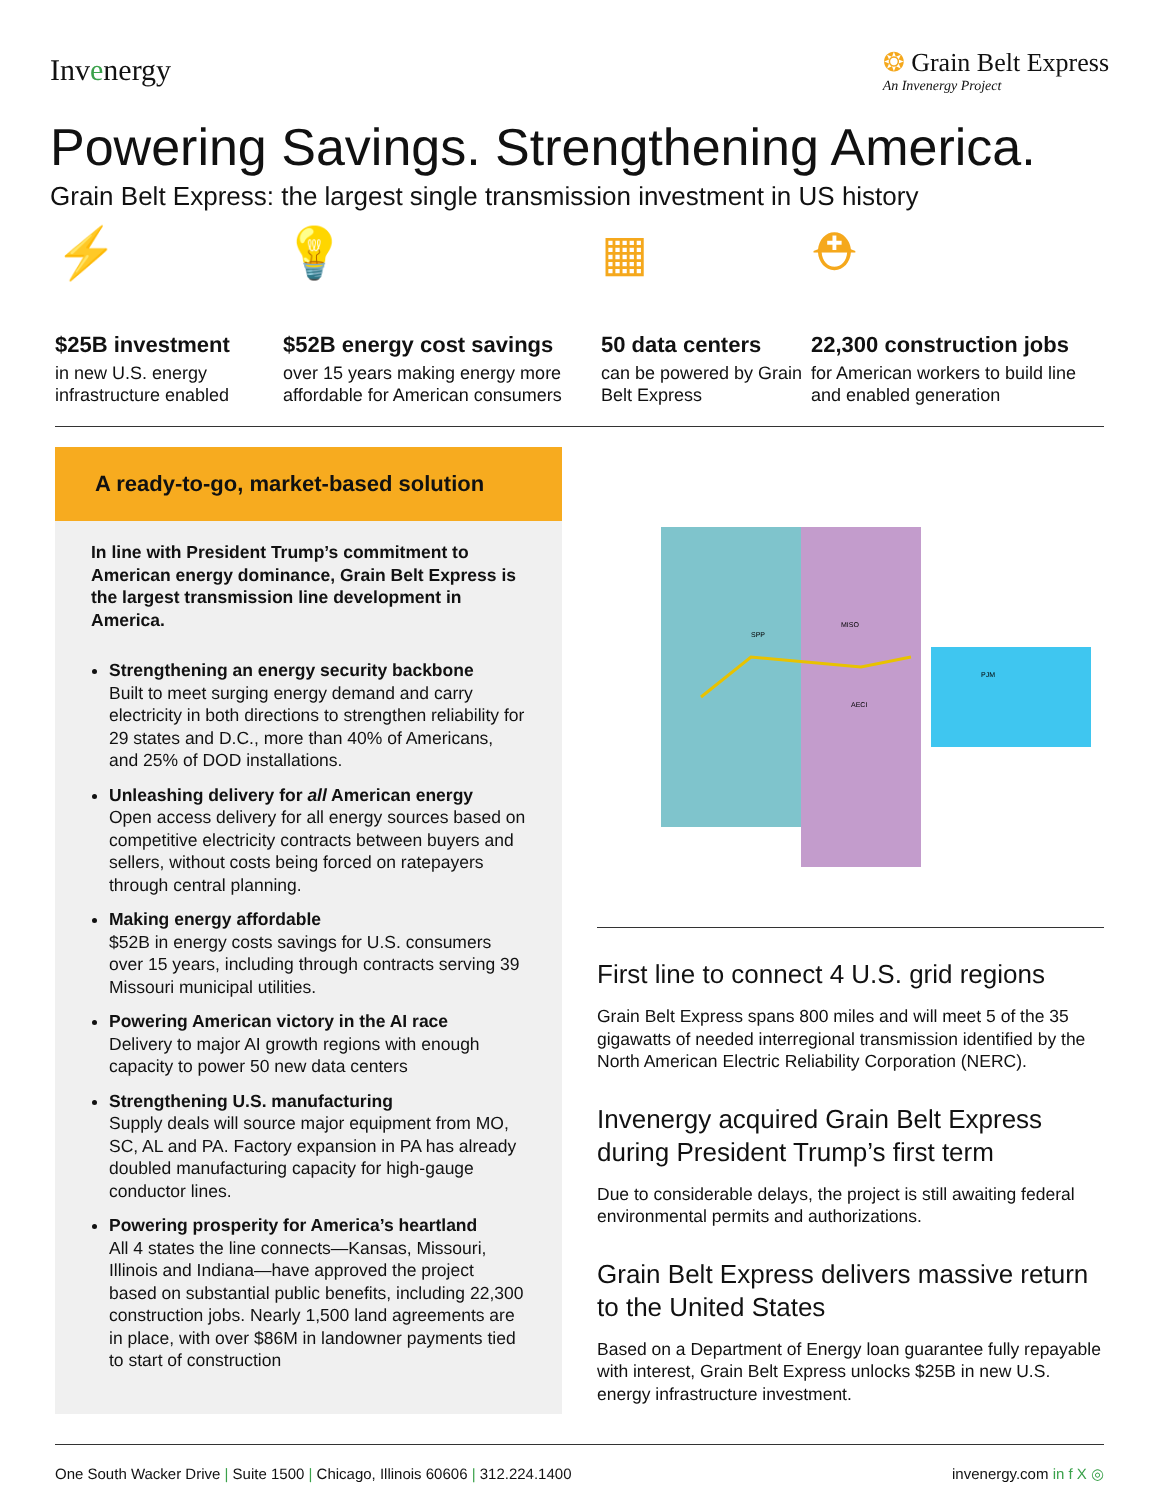Invenergy
❂ Grain Belt Express
An Invenergy Project
Powering Savings. Strengthening America.
Grain Belt Express: the largest single transmission investment in US history
⚡
$25B investment
in new U.S. energy infrastructure enabled
💡
$52B energy cost savings
over 15 years making energy more affordable for American consumers
▦
50 data centers
can be powered by Grain Belt Express
⛑
22,300 construction jobs
for American workers to build line and enabled generation
A ready-to-go, market-based solution
In line with President Trump’s commitment to American energy dominance, Grain Belt Express is the largest transmission line development in America.
Strengthening an energy security backbone
Built to meet surging energy demand and carry electricity in both directions to strengthen reliability for 29 states and D.C., more than 40% of Americans, and 25% of DOD installations.
Unleashing delivery for all American energy
Open access delivery for all energy sources based on competitive electricity contracts between buyers and sellers, without costs being forced on ratepayers through central planning.
Making energy affordable
$52B in energy costs savings for U.S. consumers over 15 years, including through contracts serving 39 Missouri municipal utilities.
Powering American victory in the AI race
Delivery to major AI growth regions with enough capacity to power 50 new data centers
Strengthening U.S. manufacturing
Supply deals will source major equipment from MO, SC, AL and PA. Factory expansion in PA has already doubled manufacturing capacity for high-gauge conductor lines.
Powering prosperity for America’s heartland
All 4 states the line connects—Kansas, Missouri, Illinois and Indiana—have approved the project based on substantial public benefits, including 22,300 construction jobs. Nearly 1,500 land agreements are in place, with over $86M in landowner payments tied to start of construction
SPP
MISO
PJM
AECI
First line to connect 4 U.S. grid regions
Grain Belt Express spans 800 miles and will meet 5 of the 35 gigawatts of needed interregional transmission identified by the North American Electric Reliability Corporation (NERC).
Invenergy acquired Grain Belt Express during President Trump’s first term
Due to considerable delays, the project is still awaiting federal environmental permits and authorizations.
Grain Belt Express delivers massive return to the United States
Based on a Department of Energy loan guarantee fully repayable with interest, Grain Belt Express unlocks $25B in new U.S. energy infrastructure investment.
One South Wacker Drive | Suite 1500 | Chicago, Illinois 60606 | 312.224.1400 invenergy.com in f X ◎